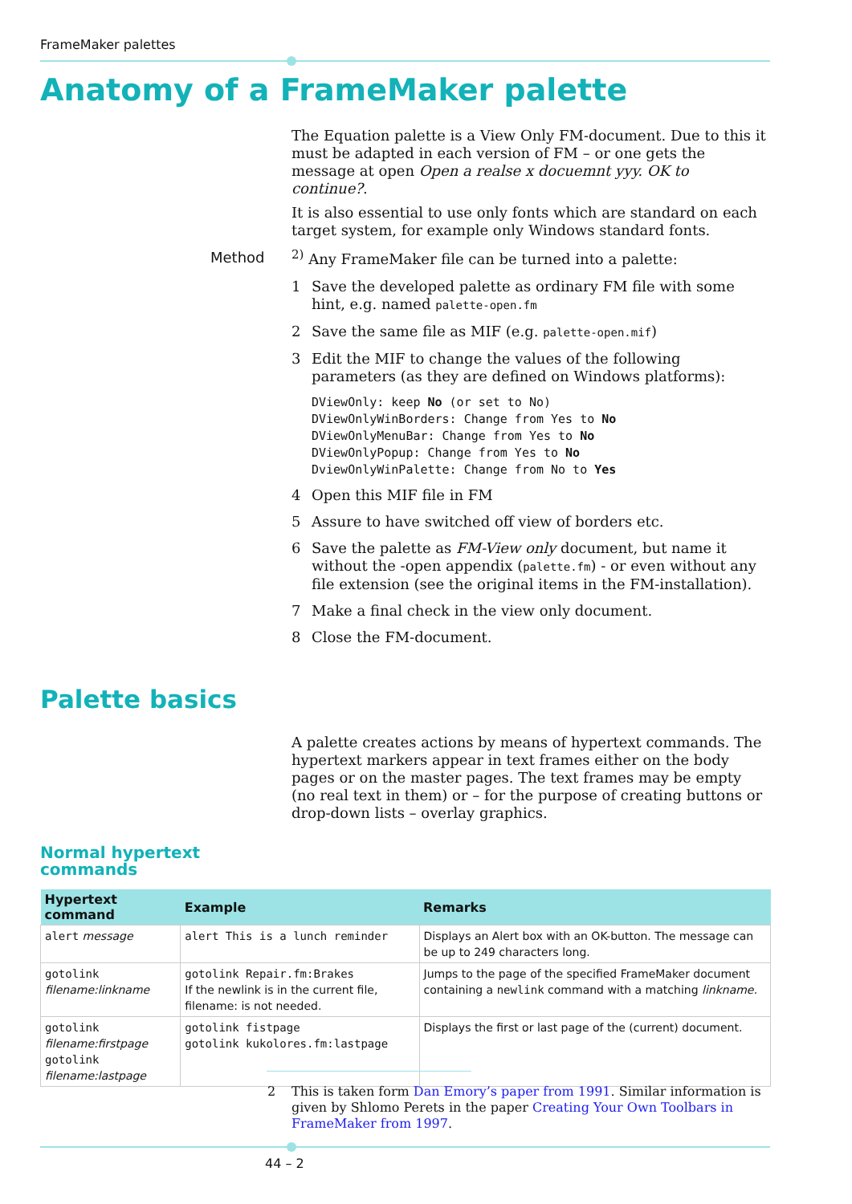FrameMaker palettes
Anatomy of a FrameMaker palette
The Equation palette is a View Only FM-document. Due to this it must be adapted in each version of FM – or one gets the message at open Open a realse x docuemnt yyy. OK to continue?.
It is also essential to use only fonts which are standard on each target system, for example only Windows standard fonts.
<sup>2)</sup> Any FrameMaker file can be turned into a palette:
1 Save the developed palette as ordinary FM file with some hint, e.g. named palette-open.fm
2 Save the same file as MIF (e.g. palette-open.mif)
3 Edit the MIF to change the values of the following parameters (as they are defined on Windows platforms):
DViewOnly: keep No (or set to No)
DViewOnlyWinBorders: Change from Yes to No
DViewOnlyMenuBar: Change from Yes to No
DViewOnlyPopup: Change from Yes to No
DviewOnlyWinPalette: Change from No to Yes
4 Open this MIF file in FM
5 Assure to have switched off view of borders etc.
6 Save the palette as FM-View only document, but name it without the -open appendix (palette.fm) - or even without any file extension (see the original items in the FM-installation).
7 Make a final check in the view only document.
8 Close the FM-document.
Method
Palette basics
A palette creates actions by means of hypertext commands. The hypertext markers appear in text frames either on the body pages or on the master pages. The text frames may be empty (no real text in them) or – for the purpose of creating buttons or drop-down lists – overlay graphics.
Normal hypertext
commands
| Hypertext command | Example | Remarks |
| --- | --- | --- |
| alert message | alert This is a lunch reminder | Displays an Alert box with an OK-button. The message can be up to 249 characters long. |
| gotolink filename:linkname | gotolink Repair.fm:Brakes If the newlink is in the current file, filename: is not needed. | Jumps to the page of the specified FrameMaker document containing a newlink command with a matching linkname. |
| gotolink filename:firstpage gotolink filename:lastpage | gotolink fistpage gotolink kukolores.fm:lastpage | Displays the first or last page of the (current) document. |
2 This is taken form Dan Emory’s paper from 1991. Similar information is given by Shlomo Perets in the paper Creating Your Own Toolbars in FrameMaker from 1997.
44 – 2